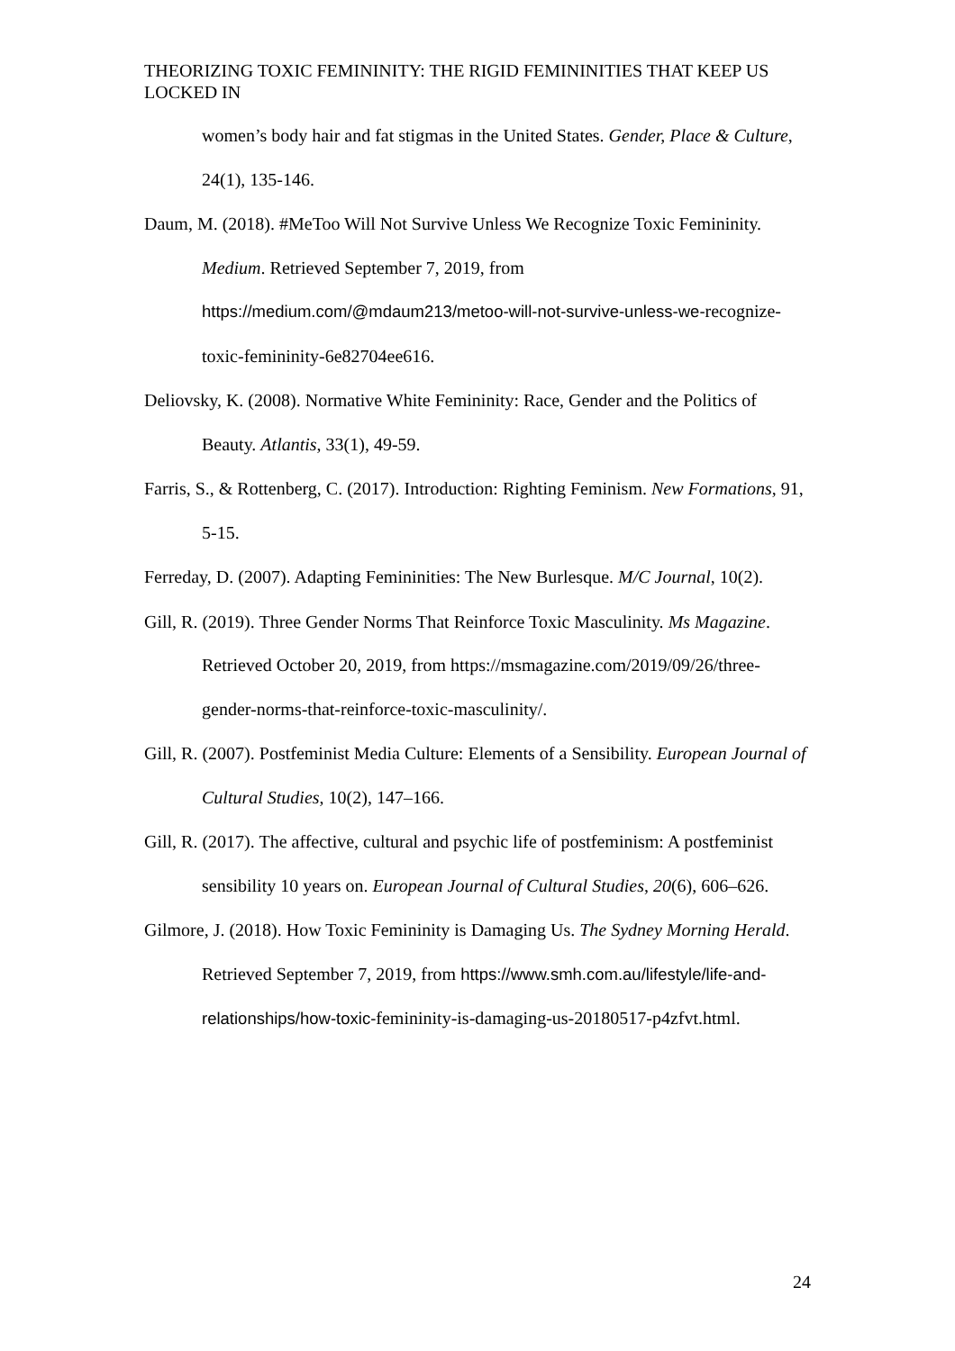THEORIZING TOXIC FEMININITY: THE RIGID FEMININITIES THAT KEEP US LOCKED IN
women’s body hair and fat stigmas in the United States. Gender, Place & Culture, 24(1), 135-146.
Daum, M. (2018). #MeToo Will Not Survive Unless We Recognize Toxic Femininity. Medium. Retrieved September 7, 2019, from https://medium.com/@mdaum213/metoo-will-not-survive-unless-we-recognize-toxic-femininity-6e82704ee616.
Deliovsky, K. (2008). Normative White Femininity: Race, Gender and the Politics of Beauty. Atlantis, 33(1), 49-59.
Farris, S., & Rottenberg, C. (2017). Introduction: Righting Feminism. New Formations, 91, 5-15.
Ferreday, D. (2007). Adapting Femininities: The New Burlesque. M/C Journal, 10(2).
Gill, R. (2019). Three Gender Norms That Reinforce Toxic Masculinity. Ms Magazine. Retrieved October 20, 2019, from https://msmagazine.com/2019/09/26/three-gender-norms-that-reinforce-toxic-masculinity/.
Gill, R. (2007). Postfeminist Media Culture: Elements of a Sensibility. European Journal of Cultural Studies, 10(2), 147–166.
Gill, R. (2017). The affective, cultural and psychic life of postfeminism: A postfeminist sensibility 10 years on. European Journal of Cultural Studies, 20(6), 606–626.
Gilmore, J. (2018). How Toxic Femininity is Damaging Us. The Sydney Morning Herald. Retrieved September 7, 2019, from https://www.smh.com.au/lifestyle/life-and-relationships/how-toxic-femininity-is-damaging-us-20180517-p4zfvt.html.
24